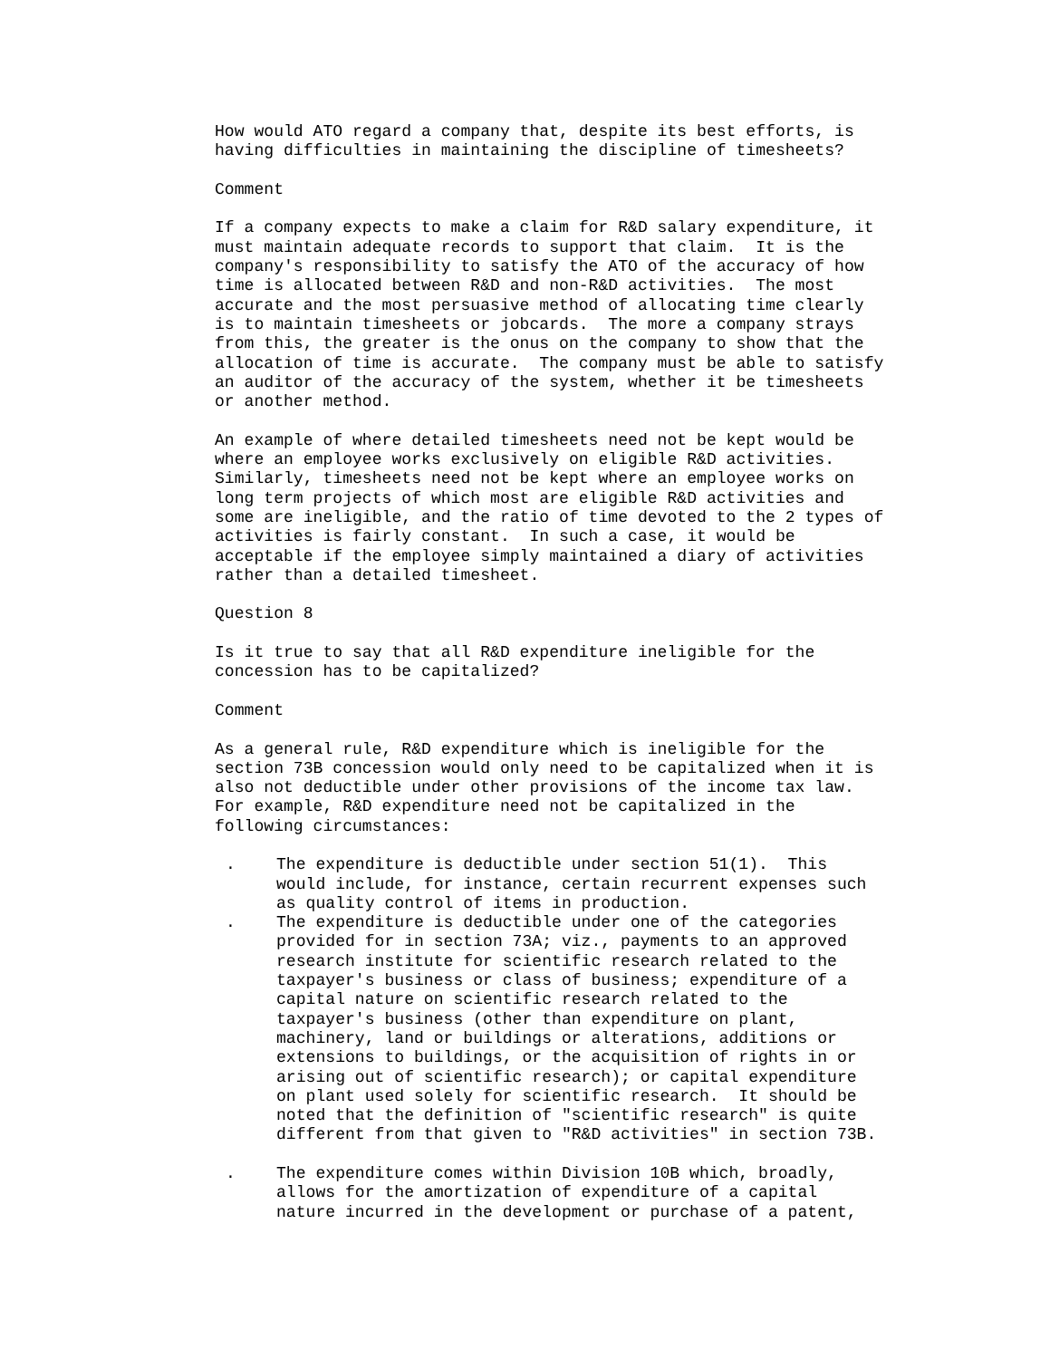How would ATO regard a company that, despite its best efforts, is having difficulties in maintaining the discipline of timesheets?
Comment
If a company expects to make a claim for R&D salary expenditure, it must maintain adequate records to support that claim. It is the company's responsibility to satisfy the ATO of the accuracy of how time is allocated between R&D and non-R&D activities. The most accurate and the most persuasive method of allocating time clearly is to maintain timesheets or jobcards. The more a company strays from this, the greater is the onus on the company to show that the allocation of time is accurate. The company must be able to satisfy an auditor of the accuracy of the system, whether it be timesheets or another method.
An example of where detailed timesheets need not be kept would be where an employee works exclusively on eligible R&D activities. Similarly, timesheets need not be kept where an employee works on long term projects of which most are eligible R&D activities and some are ineligible, and the ratio of time devoted to the 2 types of activities is fairly constant. In such a case, it would be acceptable if the employee simply maintained a diary of activities rather than a detailed timesheet.
Question 8
Is it true to say that all R&D expenditure ineligible for the concession has to be capitalized?
Comment
As a general rule, R&D expenditure which is ineligible for the section 73B concession would only need to be capitalized when it is also not deductible under other provisions of the income tax law. For example, R&D expenditure need not be capitalized in the following circumstances:
. The expenditure is deductible under section 51(1). This would include, for instance, certain recurrent expenses such as quality control of items in production.
. The expenditure is deductible under one of the categories provided for in section 73A; viz., payments to an approved research institute for scientific research related to the taxpayer's business or class of business; expenditure of a capital nature on scientific research related to the taxpayer's business (other than expenditure on plant, machinery, land or buildings or alterations, additions or extensions to buildings, or the acquisition of rights in or arising out of scientific research); or capital expenditure on plant used solely for scientific research. It should be noted that the definition of "scientific research" is quite different from that given to "R&D activities" in section 73B.
. The expenditure comes within Division 10B which, broadly, allows for the amortization of expenditure of a capital nature incurred in the development or purchase of a patent,